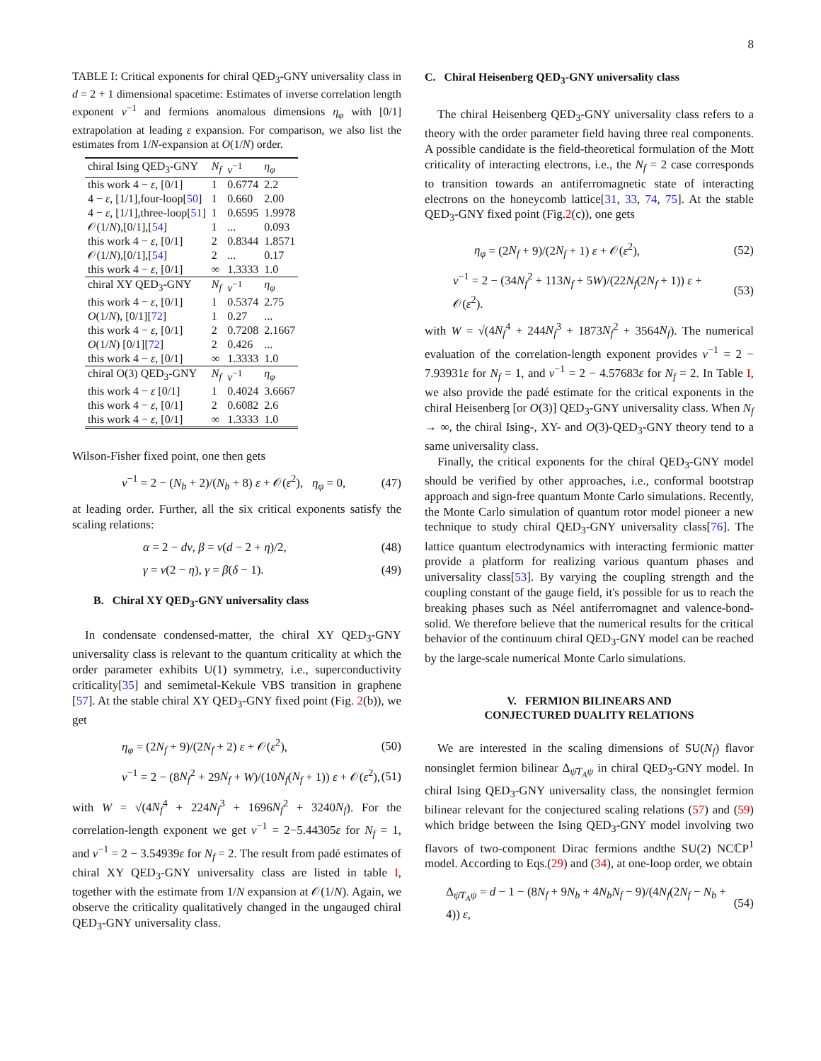8
TABLE I: Critical exponents for chiral QED<sub>3</sub>-GNY universality class in d = 2 + 1 dimensional spacetime: Estimates of inverse correlation length exponent ν<sup>−1</sup> and fermions anomalous dimensions η<sub>φ</sub> with [0/1] extrapolation at leading ε expansion. For comparison, we also list the estimates from 1/N-expansion at O(1/N) order.
| chiral Ising QED<sub>3</sub>-GNY | N<sub>f</sub> | ν<sup>−1</sup> | η<sub>φ</sub> |
| this work 4 − ε , [0/1] | 1 | 0.6774 | 2.2 |
| 4 − ε , [1/1],four-loop[ 50 ] | 1 | 0.660 | 2.00 |
| 4 − ε , [1/1],three-loop[ 51 ] | 1 | 0.6595 | 1.9978 |
| 𝒪(1/ N ),[0/1],[ 54 ] | 1 | ... | 0.093 |
| this work 4 − ε , [0/1] | 2 | 0.8344 | 1.8571 |
| 𝒪(1/ N ),[0/1],[ 54 ] | 2 | ... | 0.17 |
| this work 4 − ε , [0/1] | ∞ | 1.3333 | 1.0 |
| chiral XY QED<sub>3</sub>-GNY | N<sub>f</sub> | ν<sup>−1</sup> | η<sub>φ</sub> |
| this work 4 − ε , [0/1] | 1 | 0.5374 | 2.75 |
| O (1/ N ), [0/1][ 72 ] | 1 | 0.27 | ... |
| this work 4 − ε , [0/1] | 2 | 0.7208 | 2.1667 |
| O (1/ N ) [0/1][ 72 ] | 2 | 0.426 | ... |
| this work 4 − ε , [0/1] | ∞ | 1.3333 | 1.0 |
| chiral O(3) QED<sub>3</sub>-GNY | N<sub>f</sub> | ν<sup>−1</sup> | η<sub>φ</sub> |
| this work 4 − ε [0/1] | 1 | 0.4024 | 3.6667 |
| this work 4 − ε , [0/1] | 2 | 0.6082 | 2.6 |
| this work 4 − ε , [0/1] | ∞ | 1.3333 | 1.0 |
Wilson-Fisher fixed point, one then gets
ν<sup>−1</sup> = 2 − (N<sub>b</sub> + 2)/(N<sub>b</sub> + 8) ε + 𝒪(ε<sup>2</sup>), η<sub>φ</sub> = 0, (47)
at leading order. Further, all the six critical exponents satisfy the scaling relations:
α = 2 − dν, β = ν(d − 2 + η)/2, (48)
γ = ν(2 − η), γ = β(δ − 1). (49)
B. Chiral XY QED<sub>3</sub>-GNY universality class
In condensate condensed-matter, the chiral XY QED<sub>3</sub>-GNY universality class is relevant to the quantum criticality at which the order parameter exhibits U(1) symmetry, i.e., superconductivity criticality[35] and semimetal-Kekule VBS transition in graphene [57]. At the stable chiral XY QED<sub>3</sub>-GNY fixed point (Fig. 2(b)), we get
η<sub>φ</sub> = (2N<sub>f</sub> + 9)/(2N<sub>f</sub> + 2) ε + 𝒪(ε<sup>2</sup>), (50)
ν<sup>−1</sup> = 2 − (8N<sub>f</sub><sup>2</sup> + 29N<sub>f</sub> + W)/(10N<sub>f</sub>(N<sub>f</sub> + 1)) ε + 𝒪(ε<sup>2</sup>), (51)
with W = √(4N<sub>f</sub><sup>4</sup> + 224N<sub>f</sub><sup>3</sup> + 1696N<sub>f</sub><sup>2</sup> + 3240N<sub>f</sub>). For the correlation-length exponent we get ν<sup>−1</sup> = 2−5.44305ε for N<sub>f</sub> = 1, and ν<sup>−1</sup> = 2 − 3.54939ε for N<sub>f</sub> = 2. The result from padé estimates of chiral XY QED<sub>3</sub>-GNY universality class are listed in table I, together with the estimate from 1/N expansion at 𝒪(1/N). Again, we observe the criticality qualitatively changed in the ungauged chiral QED<sub>3</sub>-GNY universality class.
C. Chiral Heisenberg QED<sub>3</sub>-GNY universality class
The chiral Heisenberg QED<sub>3</sub>-GNY universality class refers to a theory with the order parameter field having three real components. A possible candidate is the field-theoretical formulation of the Mott criticality of interacting electrons, i.e., the N<sub>f</sub> = 2 case corresponds to transition towards an antiferromagnetic state of interacting electrons on the honeycomb lattice[31, 33, 74, 75]. At the stable QED<sub>3</sub>-GNY fixed point (Fig.2(c)), one gets
η<sub>φ</sub> = (2N<sub>f</sub> + 9)/(2N<sub>f</sub> + 1) ε + 𝒪(ε<sup>2</sup>), (52)
ν<sup>−1</sup> = 2 − (34N<sub>f</sub><sup>2</sup> + 113N<sub>f</sub> + 5W)/(22N<sub>f</sub>(2N<sub>f</sub> + 1)) ε + 𝒪(ε<sup>2</sup>). (53)
with W = √(4N<sub>f</sub><sup>4</sup> + 244N<sub>f</sub><sup>3</sup> + 1873N<sub>f</sub><sup>2</sup> + 3564N<sub>f</sub>). The numerical evaluation of the correlation-length exponent provides ν<sup>−1</sup> = 2 − 7.93931ε for N<sub>f</sub> = 1, and ν<sup>−1</sup> = 2 − 4.57683ε for N<sub>f</sub> = 2. In Table I, we also provide the padé estimate for the critical exponents in the chiral Heisenberg [or O(3)] QED<sub>3</sub>-GNY universality class. When N<sub>f</sub> → ∞, the chiral Ising-, XY- and O(3)-QED<sub>3</sub>-GNY theory tend to a same universality class.
Finally, the critical exponents for the chiral QED<sub>3</sub>-GNY model should be verified by other approaches, i.e., conformal bootstrap approach and sign-free quantum Monte Carlo simulations. Recently, the Monte Carlo simulation of quantum rotor model pioneer a new technique to study chiral QED<sub>3</sub>-GNY universality class[76]. The lattice quantum electrodynamics with interacting fermionic matter provide a platform for realizing various quantum phases and universality class[53]. By varying the coupling strength and the coupling constant of the gauge field, it's possible for us to reach the breaking phases such as Néel antiferromagnet and valence-bond-solid. We therefore believe that the numerical results for the critical behavior of the continuum chiral QED<sub>3</sub>-GNY model can be reached by the large-scale numerical Monte Carlo simulations.
V. FERMION BILINEARS AND
CONJECTURED DUALITY RELATIONS
We are interested in the scaling dimensions of SU(N<sub>f</sub>) flavor nonsinglet fermion bilinear Δ<sub>ψ̄T<sub>A</sub>ψ</sub> in chiral QED<sub>3</sub>-GNY model. In chiral Ising QED<sub>3</sub>-GNY universality class, the nonsinglet fermion bilinear relevant for the conjectured scaling relations (57) and (59) which bridge between the Ising QED<sub>3</sub>-GNY model involving two flavors of two-component Dirac fermions andthe SU(2) NCℂP<sup>1</sup> model. According to Eqs.(29) and (34), at one-loop order, we obtain
Δ<sub>ψ̄T<sub>A</sub>ψ</sub> = d − 1 − (8N<sub>f</sub> + 9N<sub>b</sub> + 4N<sub>b</sub>N<sub>f</sub> − 9)/(4N<sub>f</sub>(2N<sub>f</sub> − N<sub>b</sub> + 4)) ε, (54)